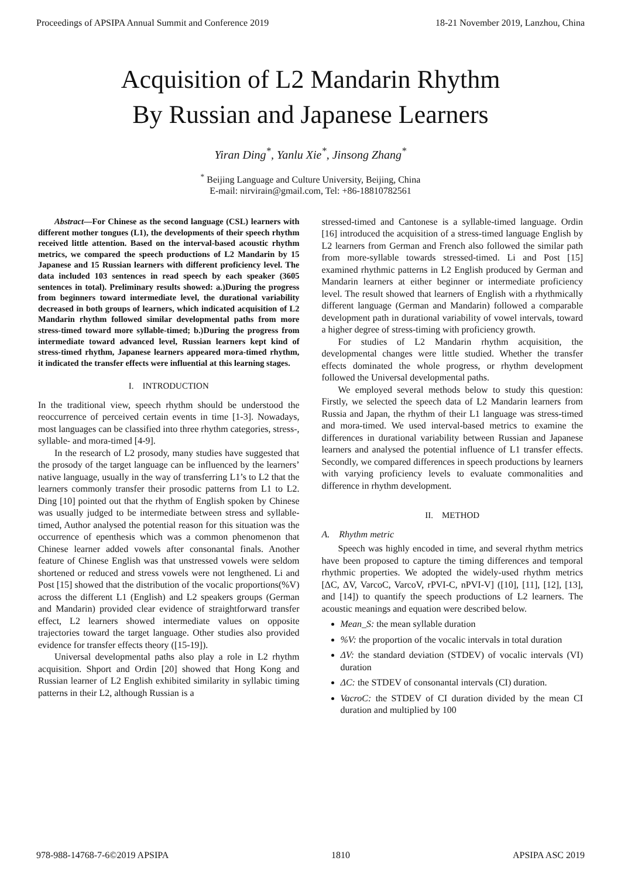Proceedings of APSIPA Annual Summit and Conference 2019 18-21 November 2019, Lanzhou, China
Acquisition of L2 Mandarin Rhythm
By Russian and Japanese Learners
Yiran Ding<sup>*</sup>, Yanlu Xie<sup>*</sup>, Jinsong Zhang<sup>*</sup>
<sup>*</sup> Beijing Language and Culture University, Beijing, China
E-mail: nirvirain@gmail.com, Tel: +86-18810782561
Abstract—For Chinese as the second language (CSL) learners with different mother tongues (L1), the developments of their speech rhythm received little attention. Based on the interval-based acoustic rhythm metrics, we compared the speech productions of L2 Mandarin by 15 Japanese and 15 Russian learners with different proficiency level. The data included 103 sentences in read speech by each speaker (3605 sentences in total). Preliminary results showed: a.)During the progress from beginners toward intermediate level, the durational variability decreased in both groups of learners, which indicated acquisition of L2 Mandarin rhythm followed similar developmental paths from more stress-timed toward more syllable-timed; b.)During the progress from intermediate toward advanced level, Russian learners kept kind of stress-timed rhythm, Japanese learners appeared mora-timed rhythm, it indicated the transfer effects were influential at this learning stages.
I. INTRODUCTION
In the traditional view, speech rhythm should be understood the reoccurrence of perceived certain events in time [1-3]. Nowadays, most languages can be classified into three rhythm categories, stress-, syllable- and mora-timed [4-9].
In the research of L2 prosody, many studies have suggested that the prosody of the target language can be influenced by the learners’ native language, usually in the way of transferring L1’s to L2 that the learners commonly transfer their prosodic patterns from L1 to L2. Ding [10] pointed out that the rhythm of English spoken by Chinese was usually judged to be intermediate between stress and syllable-timed, Author analysed the potential reason for this situation was the occurrence of epenthesis which was a common phenomenon that Chinese learner added vowels after consonantal finals. Another feature of Chinese English was that unstressed vowels were seldom shortened or reduced and stress vowels were not lengthened. Li and Post [15] showed that the distribution of the vocalic proportions(%V) across the different L1 (English) and L2 speakers groups (German and Mandarin) provided clear evidence of straightforward transfer effect, L2 learners showed intermediate values on opposite trajectories toward the target language. Other studies also provided evidence for transfer effects theory ([15-19]).
Universal developmental paths also play a role in L2 rhythm acquisition. Shport and Ordin [20] showed that Hong Kong and Russian learner of L2 English exhibited similarity in syllabic timing patterns in their L2, although Russian is a
stressed-timed and Cantonese is a syllable-timed language. Ordin [16] introduced the acquisition of a stress-timed language English by L2 learners from German and French also followed the similar path from more-syllable towards stressed-timed. Li and Post [15] examined rhythmic patterns in L2 English produced by German and Mandarin learners at either beginner or intermediate proficiency level. The result showed that learners of English with a rhythmically different language (German and Mandarin) followed a comparable development path in durational variability of vowel intervals, toward a higher degree of stress-timing with proficiency growth.
For studies of L2 Mandarin rhythm acquisition, the developmental changes were little studied. Whether the transfer effects dominated the whole progress, or rhythm development followed the Universal developmental paths.
We employed several methods below to study this question: Firstly, we selected the speech data of L2 Mandarin learners from Russia and Japan, the rhythm of their L1 language was stress-timed and mora-timed. We used interval-based metrics to examine the differences in durational variability between Russian and Japanese learners and analysed the potential influence of L1 transfer effects. Secondly, we compared differences in speech productions by learners with varying proficiency levels to evaluate commonalities and difference in rhythm development.
II. METHOD
A. Rhythm metric
Speech was highly encoded in time, and several rhythm metrics have been proposed to capture the timing differences and temporal rhythmic properties. We adopted the widely-used rhythm metrics [ΔC, ΔV, VarcoC, VarcoV, rPVI-C, nPVI-V] ([10], [11], [12], [13], and [14]) to quantify the speech productions of L2 learners. The acoustic meanings and equation were described below.
Mean_S: the mean syllable duration
%V: the proportion of the vocalic intervals in total duration
ΔV: the standard deviation (STDEV) of vocalic intervals (VI) duration
ΔC: the STDEV of consonantal intervals (CI) duration.
VacroC: the STDEV of CI duration divided by the mean CI duration and multiplied by 100
978-988-14768-7-6©2019 APSIPA 1810 APSIPA ASC 2019